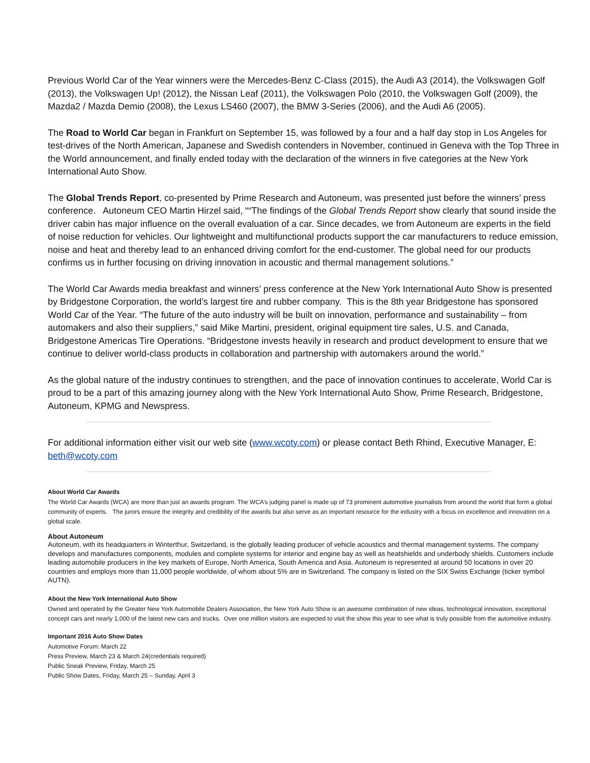Previous World Car of the Year winners were the Mercedes-Benz C-Class (2015), the Audi A3 (2014), the Volkswagen Golf (2013), the Volkswagen Up! (2012), the Nissan Leaf (2011), the Volkswagen Polo (2010, the Volkswagen Golf (2009), the Mazda2 / Mazda Demio (2008), the Lexus LS460 (2007), the BMW 3-Series (2006), and the Audi A6 (2005).
The Road to World Car began in Frankfurt on September 15, was followed by a four and a half day stop in Los Angeles for test-drives of the North American, Japanese and Swedish contenders in November, continued in Geneva with the Top Three in the World announcement, and finally ended today with the declaration of the winners in five categories at the New York International Auto Show.
The Global Trends Report, co-presented by Prime Research and Autoneum, was presented just before the winners’ press conference. Autoneum CEO Martin Hirzel said, ““The findings of the Global Trends Report show clearly that sound inside the driver cabin has major influence on the overall evaluation of a car. Since decades, we from Autoneum are experts in the field of noise reduction for vehicles. Our lightweight and multifunctional products support the car manufacturers to reduce emission, noise and heat and thereby lead to an enhanced driving comfort for the end-customer. The global need for our products confirms us in further focusing on driving innovation in acoustic and thermal management solutions.”
The World Car Awards media breakfast and winners’ press conference at the New York International Auto Show is presented by Bridgestone Corporation, the world’s largest tire and rubber company. This is the 8th year Bridgestone has sponsored World Car of the Year. “The future of the auto industry will be built on innovation, performance and sustainability – from automakers and also their suppliers,” said Mike Martini, president, original equipment tire sales, U.S. and Canada, Bridgestone Americas Tire Operations. “Bridgestone invests heavily in research and product development to ensure that we continue to deliver world-class products in collaboration and partnership with automakers around the world.”
As the global nature of the industry continues to strengthen, and the pace of innovation continues to accelerate, World Car is proud to be a part of this amazing journey along with the New York International Auto Show, Prime Research, Bridgestone, Autoneum, KPMG and Newspress.
For additional information either visit our web site (www.wcoty.com) or please contact Beth Rhind, Executive Manager, E: beth@wcoty.com
About World Car Awards
The World Car Awards (WCA) are more than just an awards program. The WCA’s judging panel is made up of 73 prominent automotive journalists from around the world that form a global community of experts. The jurors ensure the integrity and credibility of the awards but also serve as an important resource for the industry with a focus on excellence and innovation on a global scale.
About Autoneum
Autoneum, with its headquarters in Winterthur, Switzerland, is the globally leading producer of vehicle acoustics and thermal management systems. The company develops and manufactures components, modules and complete systems for interior and engine bay as well as heatshields and underbody shields. Customers include leading automobile producers in the key markets of Europe, North America, South America and Asia. Autoneum is represented at around 50 locations in over 20 countries and employs more than 11,000 people worldwide, of whom about 5% are in Switzerland. The company is listed on the SIX Swiss Exchange (ticker symbol AUTN).
About the New York International Auto Show
Owned and operated by the Greater New York Automobile Dealers Association, the New York Auto Show is an awesome combination of new ideas, technological innovation, exceptional concept cars and nearly 1,000 of the latest new cars and trucks. Over one million visitors are expected to visit the show this year to see what is truly possible from the automotive industry.
Important 2016 Auto Show Dates
Automotive Forum: March 22
Press Preview, March 23 & March 24(credentials required)
Public Sneak Preview, Friday, March 25
Public Show Dates, Friday, March 25 – Sunday, April 3